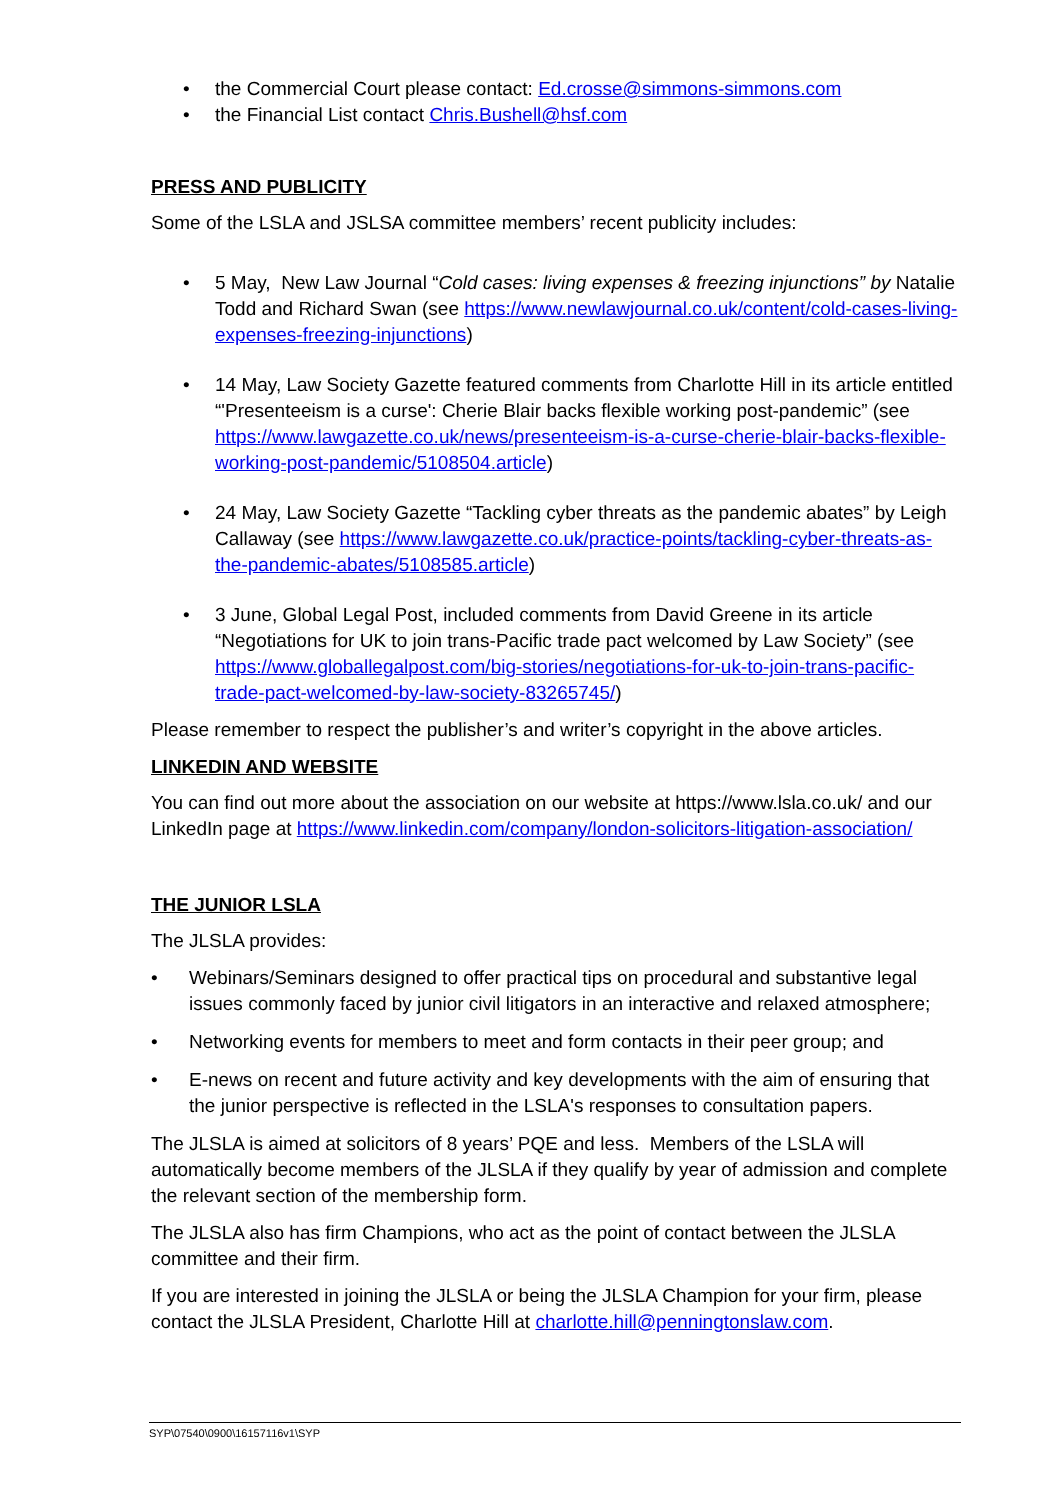• the Commercial Court please contact: Ed.crosse@simmons-simmons.com
• the Financial List contact Chris.Bushell@hsf.com
PRESS AND PUBLICITY
Some of the LSLA and JSLSA committee members’ recent publicity includes:
• 5 May, New Law Journal “Cold cases: living expenses & freezing injunctions” by Natalie Todd and Richard Swan (see https://www.newlawjournal.co.uk/content/cold-cases-living-expenses-freezing-injunctions)
• 14 May, Law Society Gazette featured comments from Charlotte Hill in its article entitled “'Presenteeism is a curse': Cherie Blair backs flexible working post-pandemic” (see https://www.lawgazette.co.uk/news/presenteeism-is-a-curse-cherie-blair-backs-flexible-working-post-pandemic/5108504.article)
• 24 May, Law Society Gazette “Tackling cyber threats as the pandemic abates” by Leigh Callaway (see https://www.lawgazette.co.uk/practice-points/tackling-cyber-threats-as-the-pandemic-abates/5108585.article)
• 3 June, Global Legal Post, included comments from David Greene in its article “Negotiations for UK to join trans-Pacific trade pact welcomed by Law Society” (see https://www.globallegalpost.com/big-stories/negotiations-for-uk-to-join-trans-pacific-trade-pact-welcomed-by-law-society-83265745/)
Please remember to respect the publisher’s and writer’s copyright in the above articles.
LINKEDIN AND WEBSITE
You can find out more about the association on our website at https://www.lsla.co.uk/ and our LinkedIn page at https://www.linkedin.com/company/london-solicitors-litigation-association/
THE JUNIOR LSLA
The JLSLA provides:
• Webinars/Seminars designed to offer practical tips on procedural and substantive legal issues commonly faced by junior civil litigators in an interactive and relaxed atmosphere;
• Networking events for members to meet and form contacts in their peer group; and
• E-news on recent and future activity and key developments with the aim of ensuring that the junior perspective is reflected in the LSLA's responses to consultation papers.
The JLSLA is aimed at solicitors of 8 years’ PQE and less. Members of the LSLA will automatically become members of the JLSLA if they qualify by year of admission and complete the relevant section of the membership form.
The JLSLA also has firm Champions, who act as the point of contact between the JLSLA committee and their firm.
If you are interested in joining the JLSLA or being the JLSLA Champion for your firm, please contact the JLSLA President, Charlotte Hill at charlotte.hill@penningtonslaw.com.
SYP\07540\0900\16157116v1\SYP